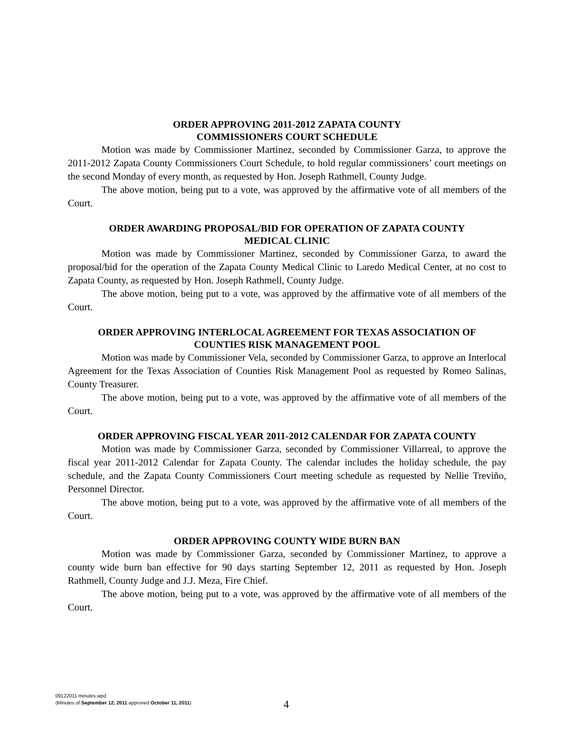ORDER APPROVING 2011-2012 ZAPATA COUNTY
COMMISSIONERS COURT SCHEDULE
Motion was made by Commissioner Martinez, seconded by Commissioner Garza, to approve the 2011-2012 Zapata County Commissioners Court Schedule, to hold regular commissioners’ court meetings on the second Monday of every month, as requested by Hon. Joseph Rathmell, County Judge.
The above motion, being put to a vote, was approved by the affirmative vote of all members of the Court.
ORDER AWARDING PROPOSAL/BID FOR OPERATION OF ZAPATA COUNTY
MEDICAL CLINIC
Motion was made by Commissioner Martinez, seconded by Commissioner Garza, to award the proposal/bid for the operation of the Zapata County Medical Clinic to Laredo Medical Center, at no cost to Zapata County, as requested by Hon. Joseph Rathmell, County Judge.
The above motion, being put to a vote, was approved by the affirmative vote of all members of the Court.
ORDER APPROVING INTERLOCAL AGREEMENT FOR TEXAS ASSOCIATION OF
COUNTIES RISK MANAGEMENT POOL
Motion was made by Commissioner Vela, seconded by Commissioner Garza, to approve an Interlocal Agreement for the Texas Association of Counties Risk Management Pool as requested by Romeo Salinas, County Treasurer.
The above motion, being put to a vote, was approved by the affirmative vote of all members of the Court.
ORDER APPROVING FISCAL YEAR 2011-2012 CALENDAR FOR ZAPATA COUNTY
Motion was made by Commissioner Garza, seconded by Commissioner Villarreal, to approve the fiscal year 2011-2012 Calendar for Zapata County. The calendar includes the holiday schedule, the pay schedule, and the Zapata County Commissioners Court meeting schedule as requested by Nellie Treviño, Personnel Director.
The above motion, being put to a vote, was approved by the affirmative vote of all members of the Court.
ORDER APPROVING COUNTY WIDE BURN BAN
Motion was made by Commissioner Garza, seconded by Commissioner Martinez, to approve a county wide burn ban effective for 90 days starting September 12, 2011 as requested by Hon. Joseph Rathmell, County Judge and J.J. Meza, Fire Chief.
The above motion, being put to a vote, was approved by the affirmative vote of all members of the Court.
09122011 minutes.wpd
(Minutes of September 12, 2011 approved October 11, 2011)
4